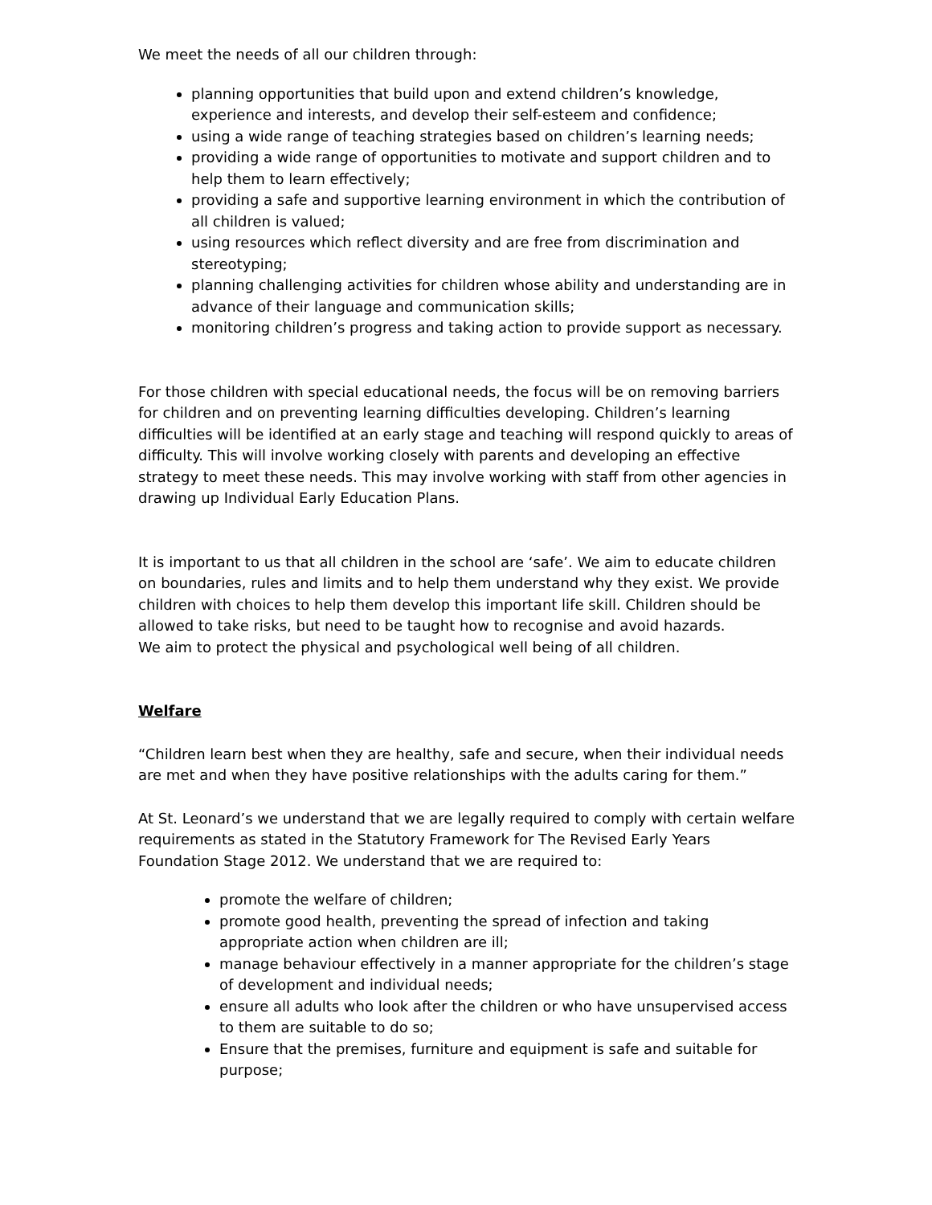We meet the needs of all our children through:
planning opportunities that build upon and extend children’s knowledge, experience and interests, and develop their self-esteem and confidence;
using a wide range of teaching strategies based on children’s learning needs;
providing a wide range of opportunities to motivate and support children and to help them to learn effectively;
providing a safe and supportive learning environment in which the contribution of all children is valued;
using resources which reflect diversity and are free from discrimination and stereotyping;
planning challenging activities for children whose ability and understanding are in advance of their language and communication skills;
monitoring children’s progress and taking action to provide support as necessary.
For those children with special educational needs, the focus will be on removing barriers for children and on preventing learning difficulties developing. Children’s learning difficulties will be identified at an early stage and teaching will respond quickly to areas of difficulty. This will involve working closely with parents and developing an effective strategy to meet these needs. This may involve working with staff from other agencies in drawing up Individual Early Education Plans.
It is important to us that all children in the school are ‘safe’. We aim to educate children on boundaries, rules and limits and to help them understand why they exist. We provide children with choices to help them develop this important life skill. Children should be allowed to take risks, but need to be taught how to recognise and avoid hazards.
We aim to protect the physical and psychological well being of all children.
Welfare
“Children learn best when they are healthy, safe and secure, when their individual needs are met and when they have positive relationships with the adults caring for them.”
At St. Leonard’s we understand that we are legally required to comply with certain welfare requirements as stated in the Statutory Framework for The Revised Early Years Foundation Stage 2012. We understand that we are required to:
promote the welfare of children;
promote good health, preventing the spread of infection and taking appropriate action when children are ill;
manage behaviour effectively in a manner appropriate for the children’s stage of development and individual needs;
ensure all adults who look after the children or who have unsupervised access to them are suitable to do so;
Ensure that the premises, furniture and equipment is safe and suitable for purpose;